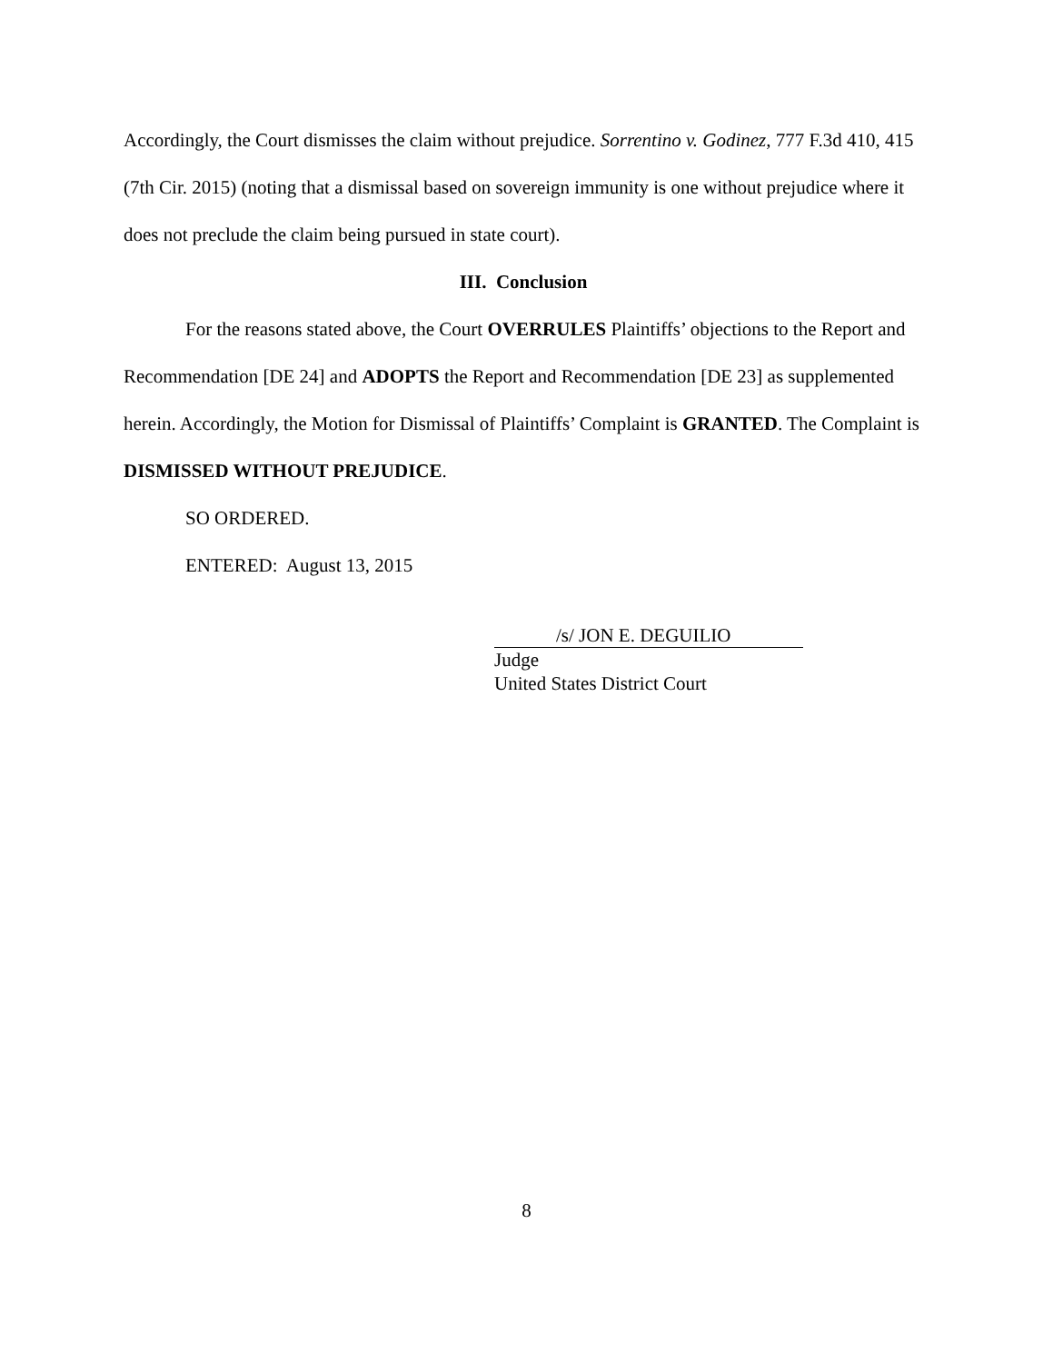Accordingly, the Court dismisses the claim without prejudice. Sorrentino v. Godinez, 777 F.3d 410, 415 (7th Cir. 2015) (noting that a dismissal based on sovereign immunity is one without prejudice where it does not preclude the claim being pursued in state court).
III. Conclusion
For the reasons stated above, the Court OVERRULES Plaintiffs’ objections to the Report and Recommendation [DE 24] and ADOPTS the Report and Recommendation [DE 23] as supplemented herein. Accordingly, the Motion for Dismissal of Plaintiffs’ Complaint is GRANTED. The Complaint is DISMISSED WITHOUT PREJUDICE.
SO ORDERED.
ENTERED: August 13, 2015
/s/ JON E. DEGUILIO
Judge
United States District Court
8